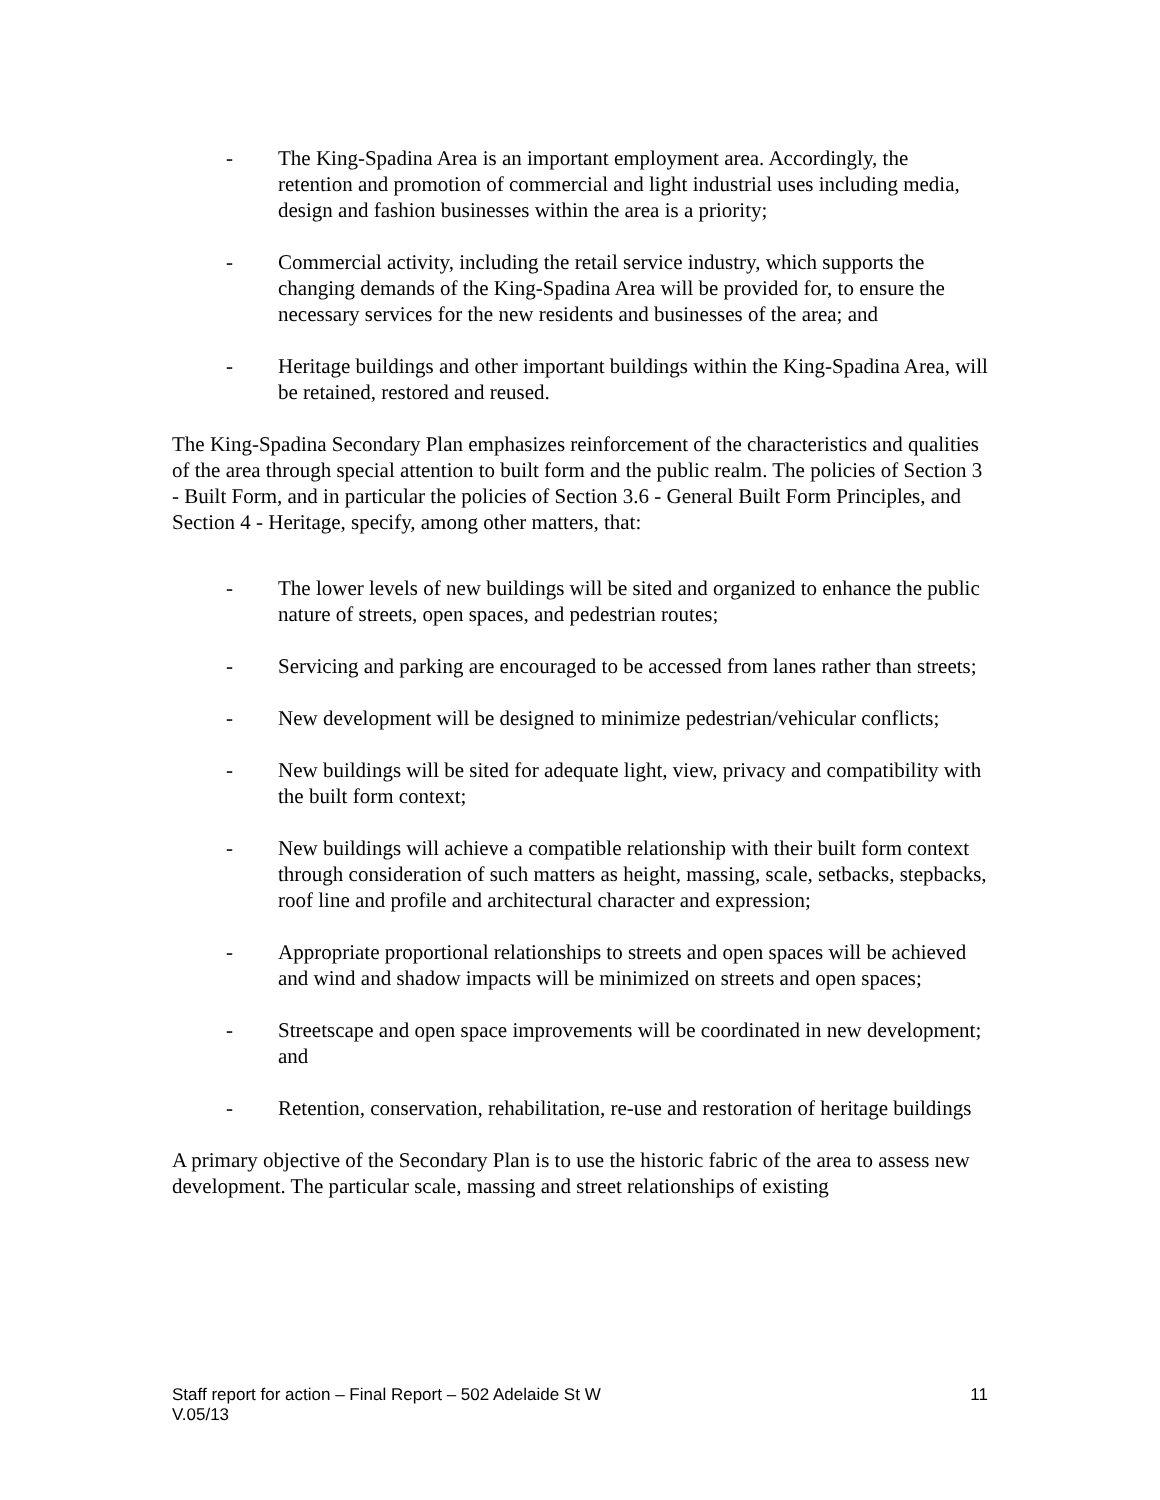- The King-Spadina Area is an important employment area. Accordingly, the retention and promotion of commercial and light industrial uses including media, design and fashion businesses within the area is a priority;
- Commercial activity, including the retail service industry, which supports the changing demands of the King-Spadina Area will be provided for, to ensure the necessary services for the new residents and businesses of the area; and
- Heritage buildings and other important buildings within the King-Spadina Area, will be retained, restored and reused.
The King-Spadina Secondary Plan emphasizes reinforcement of the characteristics and qualities of the area through special attention to built form and the public realm. The policies of Section 3 - Built Form, and in particular the policies of Section 3.6 - General Built Form Principles, and Section 4 - Heritage, specify, among other matters, that:
- The lower levels of new buildings will be sited and organized to enhance the public nature of streets, open spaces, and pedestrian routes;
- Servicing and parking are encouraged to be accessed from lanes rather than streets;
- New development will be designed to minimize pedestrian/vehicular conflicts;
- New buildings will be sited for adequate light, view, privacy and compatibility with the built form context;
- New buildings will achieve a compatible relationship with their built form context through consideration of such matters as height, massing, scale, setbacks, stepbacks, roof line and profile and architectural character and expression;
- Appropriate proportional relationships to streets and open spaces will be achieved and wind and shadow impacts will be minimized on streets and open spaces;
- Streetscape and open space improvements will be coordinated in new development; and
- Retention, conservation, rehabilitation, re-use and restoration of heritage buildings
A primary objective of the Secondary Plan is to use the historic fabric of the area to assess new development. The particular scale, massing and street relationships of existing
11 Staff report for action – Final Report – 502 Adelaide St W
V.05/13